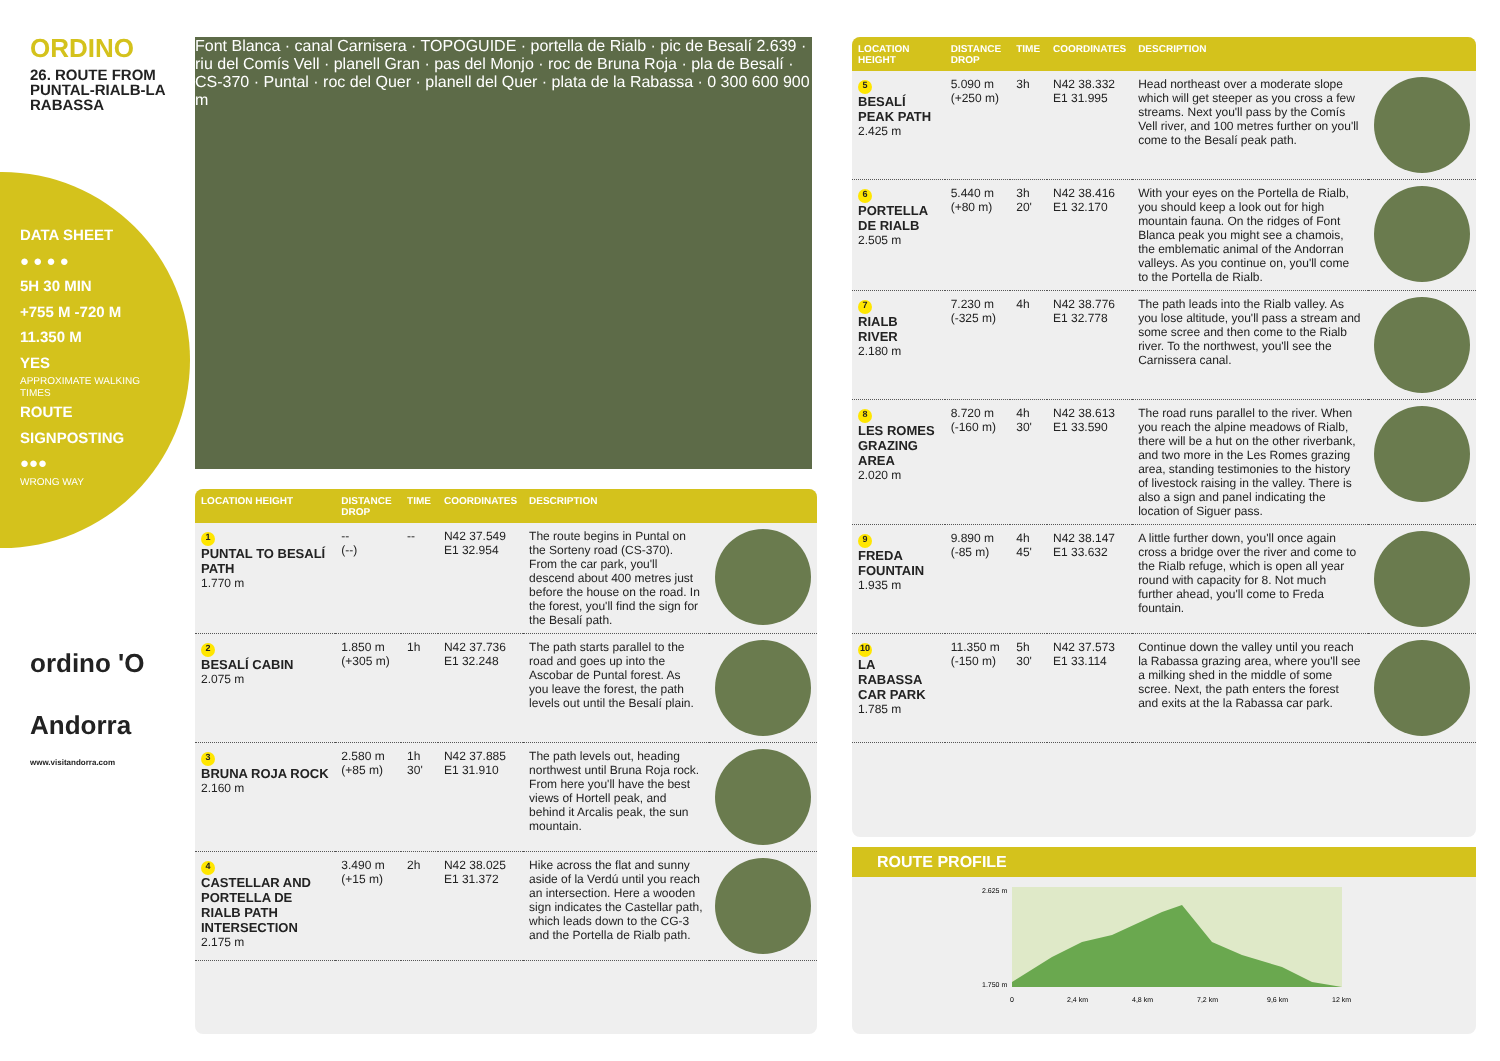ORDINO
26. ROUTE FROM PUNTAL-RIALB-LA RABASSA
DATA SHEET
● ● ● ●
5H 30 MIN
+755 M -720 M
11.350 M
YES
APPROXIMATE WALKING TIMES
ROUTE SIGNPOSTING
●●●
WRONG WAY
ordino 'O
Andorra
www.visitandorra.com
Font Blanca · canal Carnisera · TOPOGUIDE · portella de Rialb · pic de Besalí 2.639 · riu del Comís Vell · planell Gran · pas del Monjo · roc de Bruna Roja · pla de Besalí · CS-370 · Puntal · roc del Quer · planell del Quer · plata de la Rabassa · 0 300 600 900 m
| LOCATION HEIGHT | DISTANCE DROP | TIME | COORDINATES | DESCRIPTION | |
| --- | --- | --- | --- | --- | --- |
| 1 PUNTAL TO BESALÍ PATH 1.770 m | -- (--) | -- | N42 37.549 E1 32.954 | The route begins in Puntal on the Sorteny road (CS-370). From the car park, you'll descend about 400 metres just before the house on the road. In the forest, you'll find the sign for the Besalí path. | |
| 2 BESALÍ CABIN 2.075 m | 1.850 m (+305 m) | 1h | N42 37.736 E1 32.248 | The path starts parallel to the road and goes up into the Ascobar de Puntal forest. As you leave the forest, the path levels out until the Besalí plain. | |
| 3 BRUNA ROJA ROCK 2.160 m | 2.580 m (+85 m) | 1h 30' | N42 37.885 E1 31.910 | The path levels out, heading northwest until Bruna Roja rock. From here you'll have the best views of Hortell peak, and behind it Arcalis peak, the sun mountain. | |
| 4 CASTELLAR AND PORTELLA DE RIALB PATH INTERSECTION 2.175 m | 3.490 m (+15 m) | 2h | N42 38.025 E1 31.372 | Hike across the flat and sunny aside of la Verdú until you reach an intersection. Here a wooden sign indicates the Castellar path, which leads down to the CG-3 and the Portella de Rialb path. | |
| LOCATION HEIGHT | DISTANCE DROP | TIME | COORDINATES | DESCRIPTION | |
| --- | --- | --- | --- | --- | --- |
| 5 BESALÍ PEAK PATH 2.425 m | 5.090 m (+250 m) | 3h | N42 38.332 E1 31.995 | Head northeast over a moderate slope which will get steeper as you cross a few streams. Next you'll pass by the Comís Vell river, and 100 metres further on you'll come to the Besalí peak path. | |
| 6 PORTELLA DE RIALB 2.505 m | 5.440 m (+80 m) | 3h 20' | N42 38.416 E1 32.170 | With your eyes on the Portella de Rialb, you should keep a look out for high mountain fauna. On the ridges of Font Blanca peak you might see a chamois, the emblematic animal of the Andorran valleys. As you continue on, you'll come to the Portella de Rialb. | |
| 7 RIALB RIVER 2.180 m | 7.230 m (-325 m) | 4h | N42 38.776 E1 32.778 | The path leads into the Rialb valley. As you lose altitude, you'll pass a stream and some scree and then come to the Rialb river. To the northwest, you'll see the Carnissera canal. | |
| 8 LES ROMES GRAZING AREA 2.020 m | 8.720 m (-160 m) | 4h 30' | N42 38.613 E1 33.590 | The road runs parallel to the river. When you reach the alpine meadows of Rialb, there will be a hut on the other riverbank, and two more in the Les Romes grazing area, standing testimonies to the history of livestock raising in the valley. There is also a sign and panel indicating the location of Siguer pass. | |
| 9 FREDA FOUNTAIN 1.935 m | 9.890 m (-85 m) | 4h 45' | N42 38.147 E1 33.632 | A little further down, you'll once again cross a bridge over the river and come to the Rialb refuge, which is open all year round with capacity for 8. Not much further ahead, you'll come to Freda fountain. | |
| 10 LA RABASSA CAR PARK 1.785 m | 11.350 m (-150 m) | 5h 30' | N42 37.573 E1 33.114 | Continue down the valley until you reach la Rabassa grazing area, where you'll see a milking shed in the middle of some scree. Next, the path enters the forest and exits at the la Rabassa car park. | |
ROUTE PROFILE
2.625 m
1.750 m
0
2,4 km
4,8 km
7,2 km
9,6 km
12 km